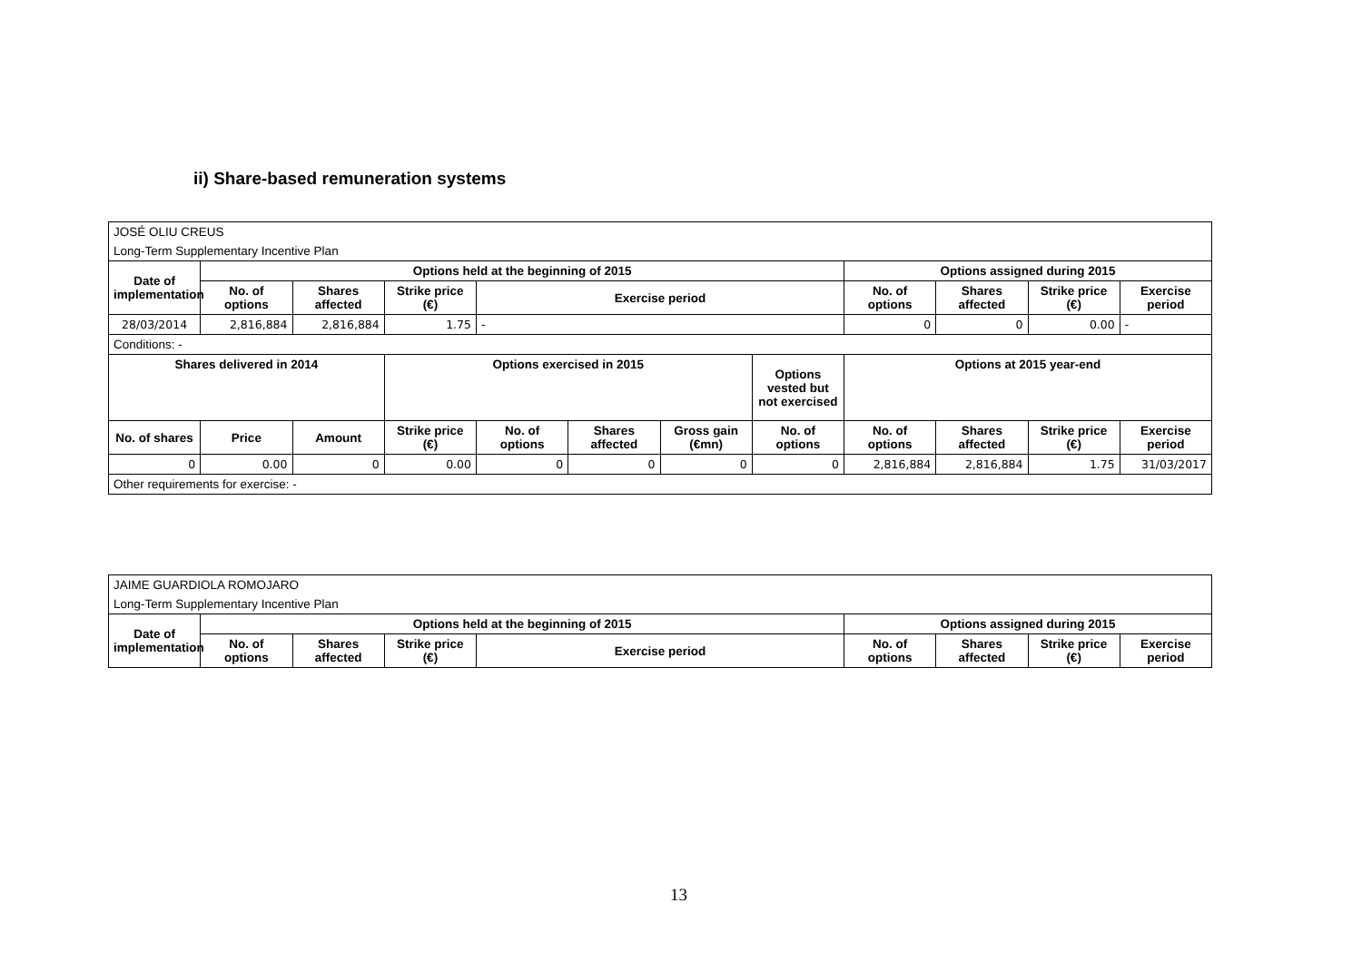ii) Share-based remuneration systems
| JOSÉ OLIU CREUS | | | | | | | | | | | |
| Long-Term Supplementary Incentive Plan | | | | | | | | | | | |
| Date of implementation | Options held at the beginning of 2015 | | | | | | | Options assigned during 2015 | | | |
| | No. of options | Shares affected | Strike price (€) | Exercise period | | | | No. of options | Shares affected | Strike price (€) | Exercise period |
| 28/03/2014 | 2,816,884 | 2,816,884 | 1.75 | - | | | | 0 | 0 | 0.00 | - |
| Conditions: - | | | | | | | | | | | |
| Shares delivered in 2014 | | | Options exercised in 2015 | | | | Options vested but not exercised | Options at 2015 year-end | | | |
| No. of shares | Price | Amount | Strike price (€) | No. of options | Shares affected | Gross gain (€mn) | No. of options | No. of options | Shares affected | Strike price (€) | Exercise period |
| 0 | 0.00 | 0 | 0.00 | 0 | 0 | 0 | 0 | 2,816,884 | 2,816,884 | 1.75 | 31/03/2017 |
| Other requirements for exercise: - | | | | | | | | | | | |
| JAIME GUARDIOLA ROMOJARO | | | | | | | | |
| Long-Term Supplementary Incentive Plan | | | | | | | | |
| Date of implementation | Options held at the beginning of 2015 | | | | Options assigned during 2015 | | | |
| | No. of options | Shares affected | Strike price (€) | Exercise period | No. of options | Shares affected | Strike price (€) | Exercise period |
13